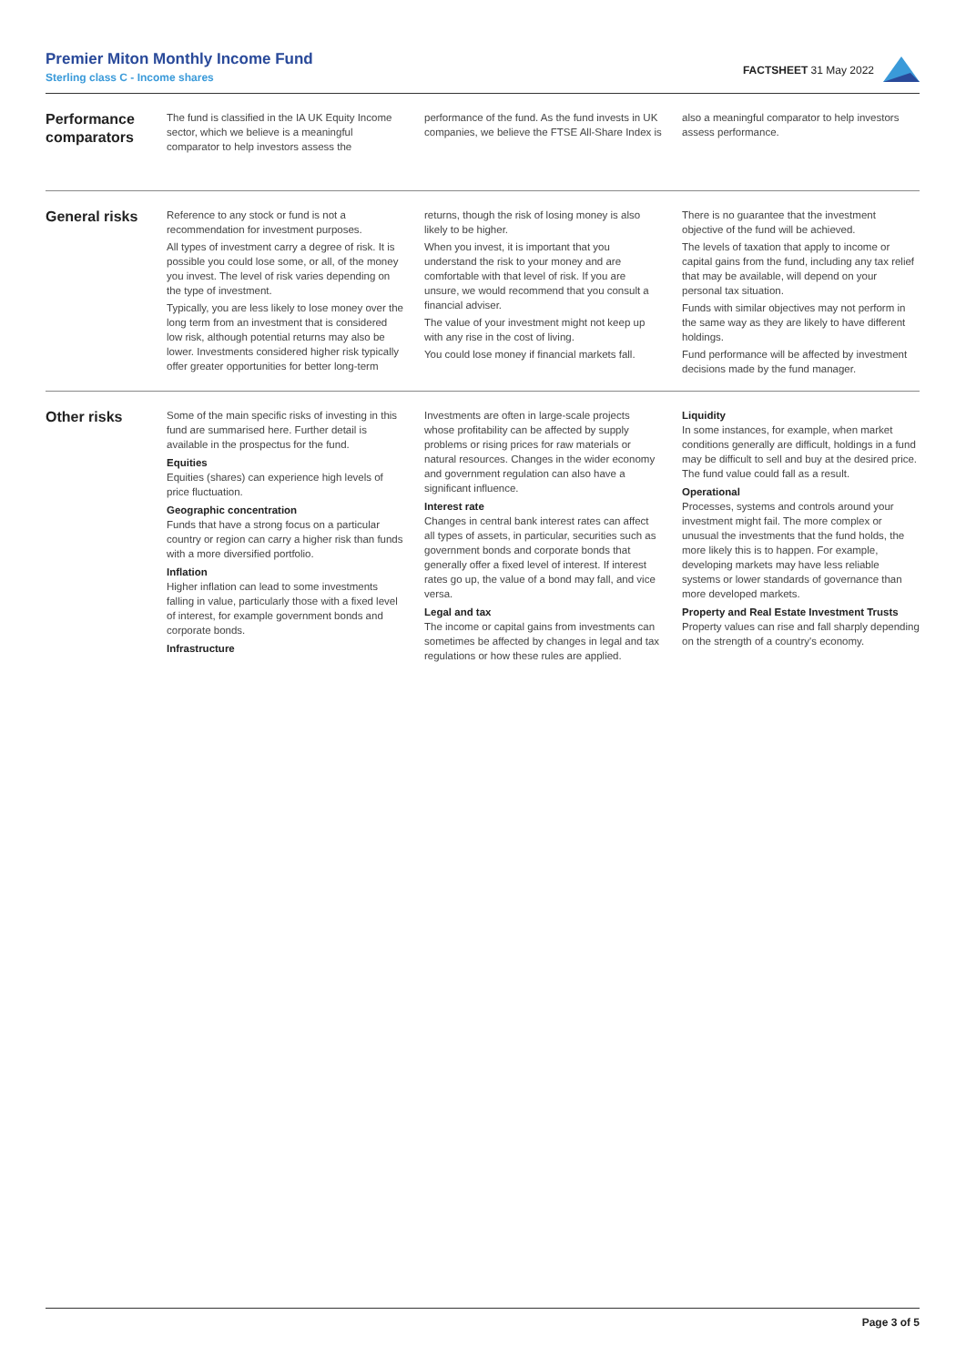Premier Miton Monthly Income Fund
Sterling class C - Income shares
FACTSHEET 31 May 2022
Performance comparators
The fund is classified in the IA UK Equity Income sector, which we believe is a meaningful comparator to help investors assess the performance of the fund. As the fund invests in UK companies, we believe the FTSE All-Share Index is also a meaningful comparator to help investors assess performance.
General risks
Reference to any stock or fund is not a recommendation for investment purposes.
All types of investment carry a degree of risk. It is possible you could lose some, or all, of the money you invest. The level of risk varies depending on the type of investment.
Typically, you are less likely to lose money over the long term from an investment that is considered low risk, although potential returns may also be lower. Investments considered higher risk typically offer greater opportunities for better long-term returns, though the risk of losing money is also likely to be higher.
When you invest, it is important that you understand the risk to your money and are comfortable with that level of risk. If you are unsure, we would recommend that you consult a financial adviser.
The value of your investment might not keep up with any rise in the cost of living.
You could lose money if financial markets fall.
There is no guarantee that the investment objective of the fund will be achieved.
The levels of taxation that apply to income or capital gains from the fund, including any tax relief that may be available, will depend on your personal tax situation.
Funds with similar objectives may not perform in the same way as they are likely to have different holdings.
Fund performance will be affected by investment decisions made by the fund manager.
Other risks
Some of the main specific risks of investing in this fund are summarised here. Further detail is available in the prospectus for the fund.
Equities
Equities (shares) can experience high levels of price fluctuation.
Geographic concentration
Funds that have a strong focus on a particular country or region can carry a higher risk than funds with a more diversified portfolio.
Inflation
Higher inflation can lead to some investments falling in value, particularly those with a fixed level of interest, for example government bonds and corporate bonds.
Infrastructure
Investments are often in large-scale projects whose profitability can be affected by supply problems or rising prices for raw materials or natural resources. Changes in the wider economy and government regulation can also have a significant influence.
Interest rate
Changes in central bank interest rates can affect all types of assets, in particular, securities such as government bonds and corporate bonds that generally offer a fixed level of interest. If interest rates go up, the value of a bond may fall, and vice versa.
Legal and tax
The income or capital gains from investments can sometimes be affected by changes in legal and tax regulations or how these rules are applied.
Liquidity
In some instances, for example, when market conditions generally are difficult, holdings in a fund may be difficult to sell and buy at the desired price. The fund value could fall as a result.
Operational
Processes, systems and controls around your investment might fail. The more complex or unusual the investments that the fund holds, the more likely this is to happen. For example, developing markets may have less reliable systems or lower standards of governance than more developed markets.
Property and Real Estate Investment Trusts
Property values can rise and fall sharply depending on the strength of a country's economy.
Page 3 of 5